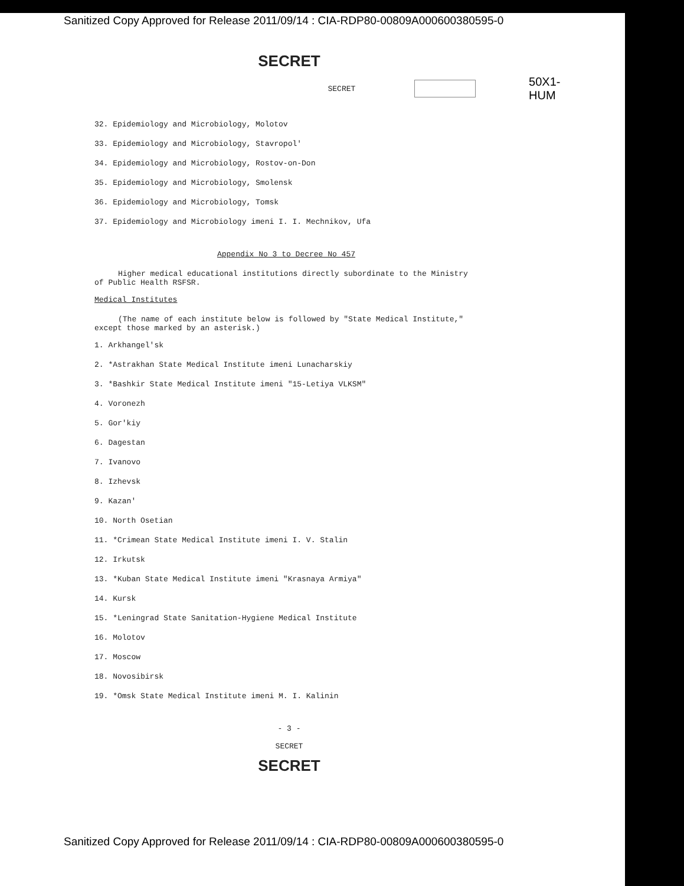Sanitized Copy Approved for Release 2011/09/14 : CIA-RDP80-00809A000600380595-0
SECRET
SECRET
50X1-HUM
32. Epidemiology and Microbiology, Molotov
33. Epidemiology and Microbiology, Stavropol'
34. Epidemiology and Microbiology, Rostov-on-Don
35. Epidemiology and Microbiology, Smolensk
36. Epidemiology and Microbiology, Tomsk
37. Epidemiology and Microbiology imeni I. I. Mechnikov, Ufa
Appendix No 3 to Decree No 457
Higher medical educational institutions directly subordinate to the Ministry of Public Health RSFSR.
Medical Institutes
(The name of each institute below is followed by "State Medical Institute," except those marked by an asterisk.)
1. Arkhangel'sk
2. *Astrakhan State Medical Institute imeni Lunacharskiy
3. *Bashkir State Medical Institute imeni "15-Letiya VLKSM"
4. Voronezh
5. Gor'kiy
6. Dagestan
7. Ivanovo
8. Izhevsk
9. Kazan'
10. North Osetian
11. *Crimean State Medical Institute imeni I. V. Stalin
12. Irkutsk
13. *Kuban State Medical Institute imeni "Krasnaya Armiya"
14. Kursk
15. *Leningrad State Sanitation-Hygiene Medical Institute
16. Molotov
17. Moscow
18. Novosibirsk
19. *Omsk State Medical Institute imeni M. I. Kalinin
- 3 -
SECRET
SECRET
Sanitized Copy Approved for Release 2011/09/14 : CIA-RDP80-00809A000600380595-0